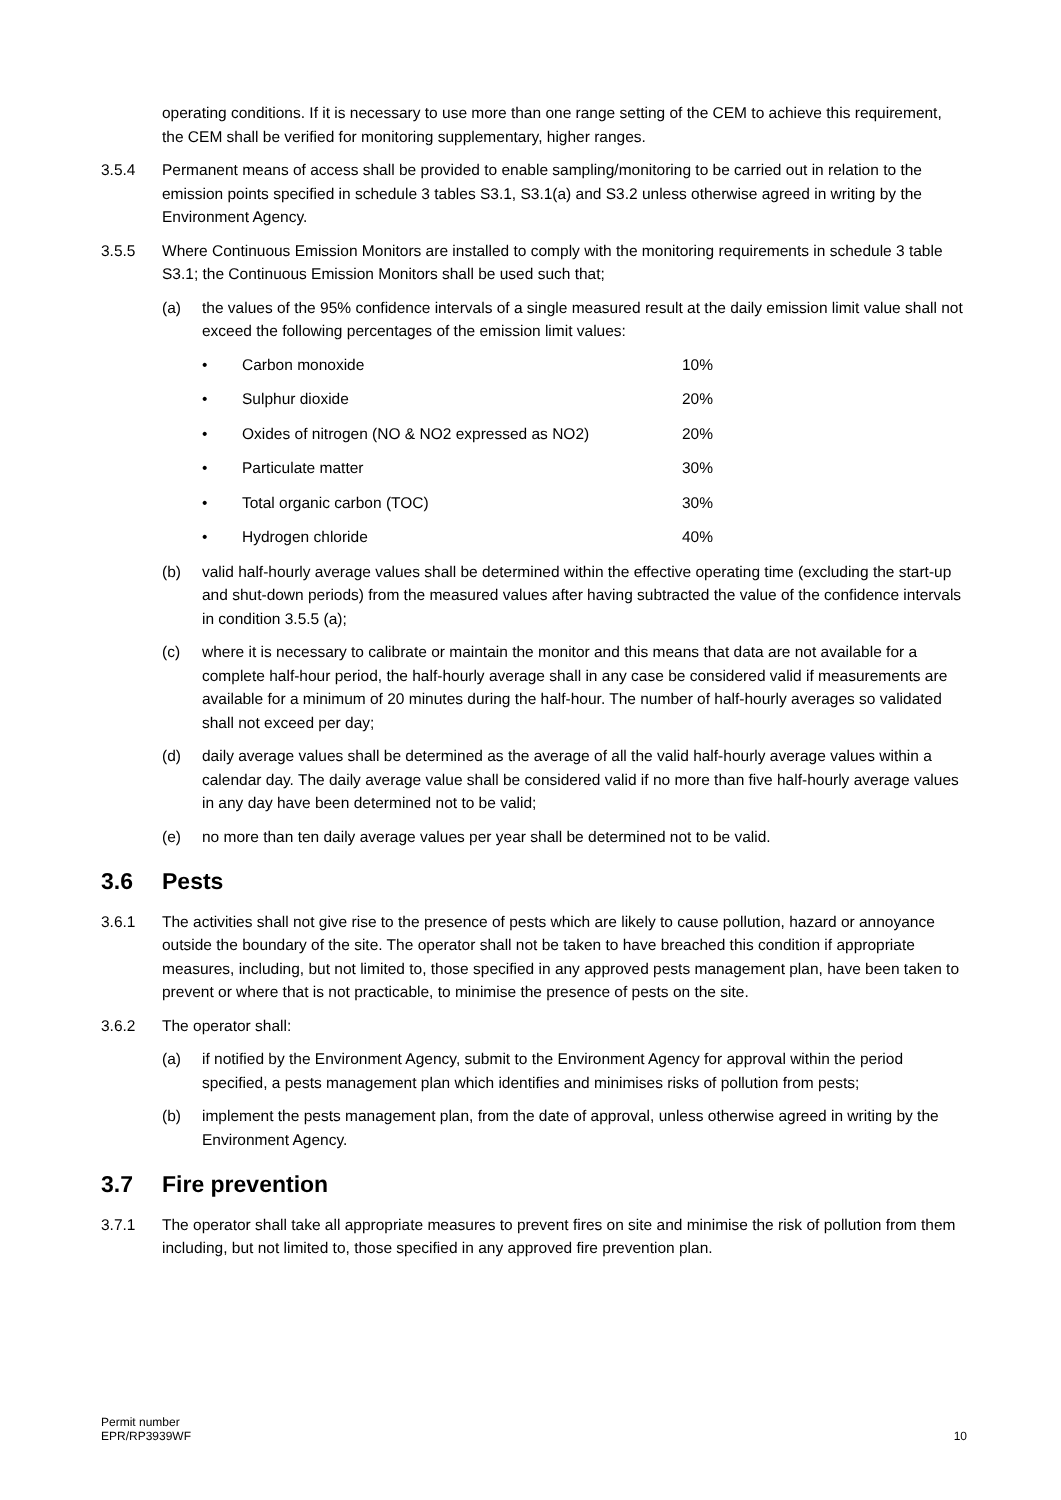operating conditions. If it is necessary to use more than one range setting of the CEM to achieve this requirement, the CEM shall be verified for monitoring supplementary, higher ranges.
3.5.4 Permanent means of access shall be provided to enable sampling/monitoring to be carried out in relation to the emission points specified in schedule 3 tables S3.1, S3.1(a) and S3.2 unless otherwise agreed in writing by the Environment Agency.
3.5.5 Where Continuous Emission Monitors are installed to comply with the monitoring requirements in schedule 3 table S3.1; the Continuous Emission Monitors shall be used such that;
(a) the values of the 95% confidence intervals of a single measured result at the daily emission limit value shall not exceed the following percentages of the emission limit values:
• Carbon monoxide 10%
• Sulphur dioxide 20%
• Oxides of nitrogen (NO & NO2 expressed as NO2) 20%
• Particulate matter 30%
• Total organic carbon (TOC) 30%
• Hydrogen chloride 40%
(b) valid half-hourly average values shall be determined within the effective operating time (excluding the start-up and shut-down periods) from the measured values after having subtracted the value of the confidence intervals in condition 3.5.5 (a);
(c) where it is necessary to calibrate or maintain the monitor and this means that data are not available for a complete half-hour period, the half-hourly average shall in any case be considered valid if measurements are available for a minimum of 20 minutes during the half-hour. The number of half-hourly averages so validated shall not exceed per day;
(d) daily average values shall be determined as the average of all the valid half-hourly average values within a calendar day. The daily average value shall be considered valid if no more than five half-hourly average values in any day have been determined not to be valid;
(e) no more than ten daily average values per year shall be determined not to be valid.
3.6 Pests
3.6.1 The activities shall not give rise to the presence of pests which are likely to cause pollution, hazard or annoyance outside the boundary of the site. The operator shall not be taken to have breached this condition if appropriate measures, including, but not limited to, those specified in any approved pests management plan, have been taken to prevent or where that is not practicable, to minimise the presence of pests on the site.
3.6.2 The operator shall:
(a) if notified by the Environment Agency, submit to the Environment Agency for approval within the period specified, a pests management plan which identifies and minimises risks of pollution from pests;
(b) implement the pests management plan, from the date of approval, unless otherwise agreed in writing by the Environment Agency.
3.7 Fire prevention
3.7.1 The operator shall take all appropriate measures to prevent fires on site and minimise the risk of pollution from them including, but not limited to, those specified in any approved fire prevention plan.
Permit number
EPR/RP3939WF
10